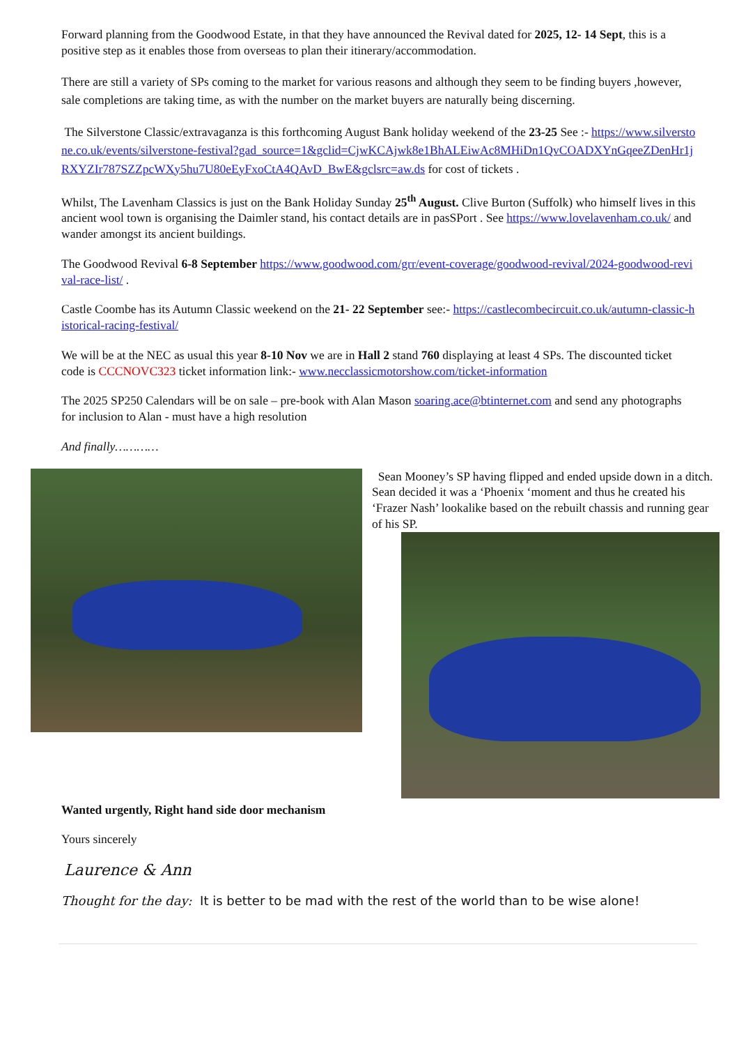Forward planning from the Goodwood Estate, in that they have announced the Revival dated for 2025, 12- 14 Sept, this is a positive step as it enables those from overseas to plan their itinerary/accommodation.
There are still a variety of SPs coming to the market for various reasons and although they seem to be finding buyers ,however, sale completions are taking time, as with the number on the market buyers are naturally being discerning.
The Silverstone Classic/extravaganza is this forthcoming August Bank holiday weekend of the 23-25 See :- https://www.silverstone.co.uk/events/silverstone-festival?gad_source=1&gclid=CjwKCAjwk8e1BhALEiwAc8MHiDn1QvCOADXYnGqeeZDenHr1jRXYZIr787SZZpcWXy5hu7U80eEyFxoCtA4QAvD_BwE&gclsrc=aw.ds for cost of tickets .
Whilst, The Lavenham Classics is just on the Bank Holiday Sunday 25<sup>th</sup> August. Clive Burton (Suffolk) who himself lives in this ancient wool town is organising the Daimler stand, his contact details are in pasSPort . See https://www.lovelavenham.co.uk/ and wander amongst its ancient buildings.
The Goodwood Revival 6-8 September https://www.goodwood.com/grr/event-coverage/goodwood-revival/2024-goodwood-revival-race-list/ .
Castle Coombe has its Autumn Classic weekend on the 21- 22 September see:- https://castlecombecircuit.co.uk/autumn-classic-historical-racing-festival/
We will be at the NEC as usual this year 8-10 Nov we are in Hall 2 stand 760 displaying at least 4 SPs. The discounted ticket code is CCCNOVC323 ticket information link:- www.necclassicmotorshow.com/ticket-information
The 2025 SP250 Calendars will be on sale – pre-book with Alan Mason soaring.ace@btinternet.com and send any photographs for inclusion to Alan - must have a high resolution
And finally…………
Wanted urgently, Right hand side door mechanism
Sean Mooney’s SP having flipped and ended upside down in a ditch. Sean decided it was a ‘Phoenix ‘moment and thus he created his ‘Frazer Nash’ lookalike based on the rebuilt chassis and running gear of his SP.
Yours sincerely
Laurence & Ann
Thought for the day: It is better to be mad with the rest of the world than to be wise alone!